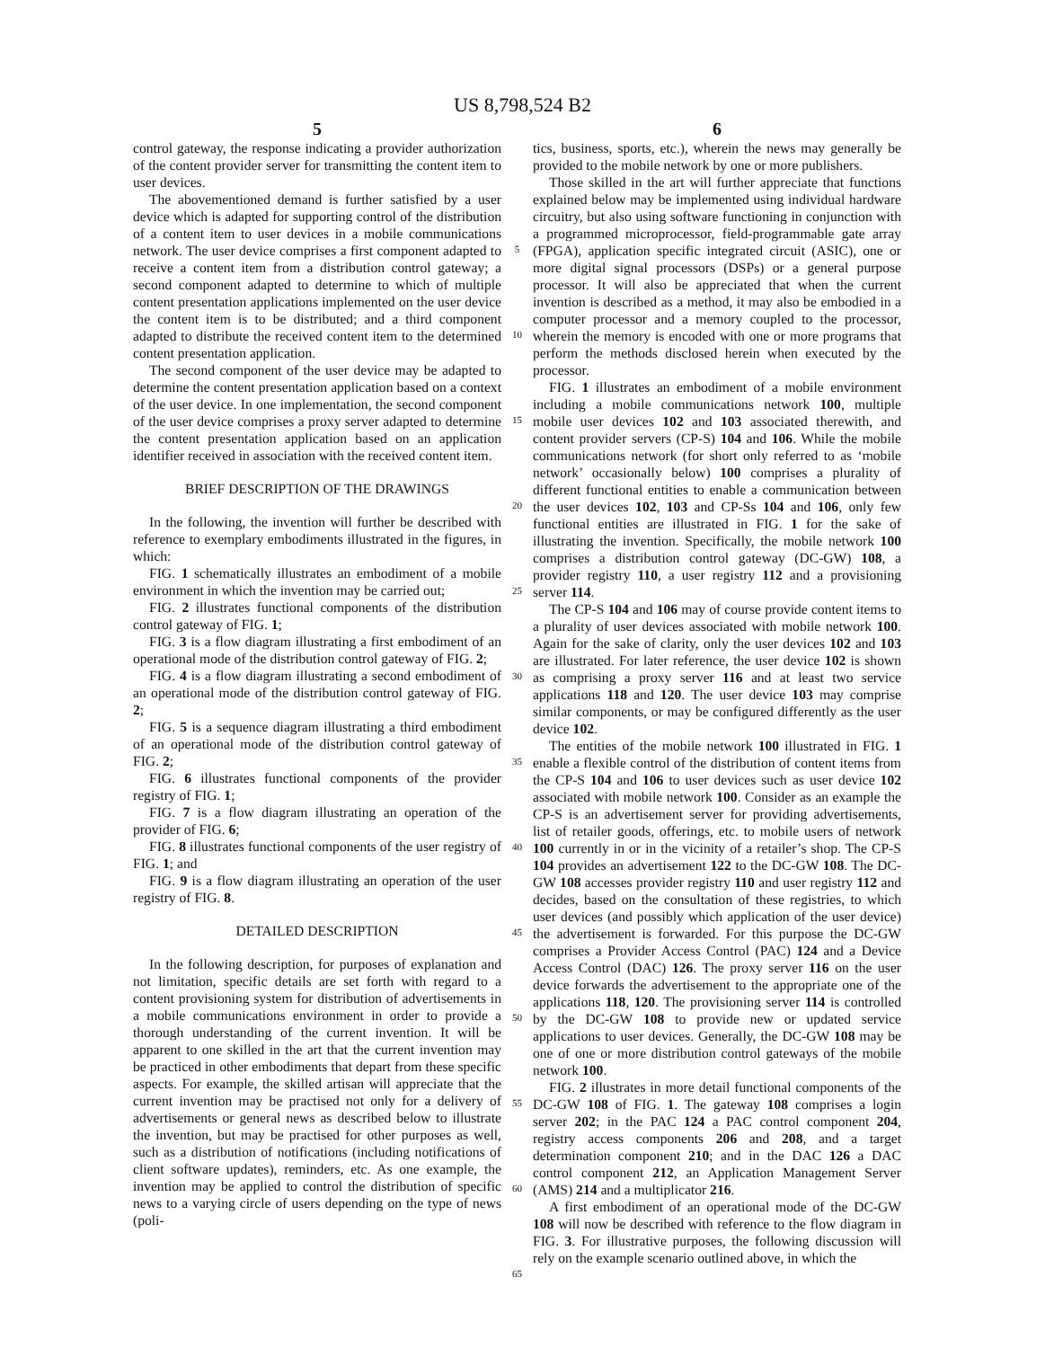US 8,798,524 B2
5
control gateway, the response indicating a provider authorization of the content provider server for transmitting the content item to user devices.
The abovementioned demand is further satisfied by a user device which is adapted for supporting control of the distribution of a content item to user devices in a mobile communications network. The user device comprises a first component adapted to receive a content item from a distribution control gateway; a second component adapted to determine to which of multiple content presentation applications implemented on the user device the content item is to be distributed; and a third component adapted to distribute the received content item to the determined content presentation application.
The second component of the user device may be adapted to determine the content presentation application based on a context of the user device. In one implementation, the second component of the user device comprises a proxy server adapted to determine the content presentation application based on an application identifier received in association with the received content item.
BRIEF DESCRIPTION OF THE DRAWINGS
In the following, the invention will further be described with reference to exemplary embodiments illustrated in the figures, in which:
FIG. 1 schematically illustrates an embodiment of a mobile environment in which the invention may be carried out;
FIG. 2 illustrates functional components of the distribution control gateway of FIG. 1;
FIG. 3 is a flow diagram illustrating a first embodiment of an operational mode of the distribution control gateway of FIG. 2;
FIG. 4 is a flow diagram illustrating a second embodiment of an operational mode of the distribution control gateway of FIG. 2;
FIG. 5 is a sequence diagram illustrating a third embodiment of an operational mode of the distribution control gateway of FIG. 2;
FIG. 6 illustrates functional components of the provider registry of FIG. 1;
FIG. 7 is a flow diagram illustrating an operation of the provider of FIG. 6;
FIG. 8 illustrates functional components of the user registry of FIG. 1; and
FIG. 9 is a flow diagram illustrating an operation of the user registry of FIG. 8.
DETAILED DESCRIPTION
In the following description, for purposes of explanation and not limitation, specific details are set forth with regard to a content provisioning system for distribution of advertisements in a mobile communications environment in order to provide a thorough understanding of the current invention. It will be apparent to one skilled in the art that the current invention may be practiced in other embodiments that depart from these specific aspects. For example, the skilled artisan will appreciate that the current invention may be practised not only for a delivery of advertisements or general news as described below to illustrate the invention, but may be practised for other purposes as well, such as a distribution of notifications (including notifications of client software updates), reminders, etc. As one example, the invention may be applied to control the distribution of specific news to a varying circle of users depending on the type of news (poli-
5
10
15
20
25
30
35
40
45
50
55
60
65
6
tics, business, sports, etc.), wherein the news may generally be provided to the mobile network by one or more publishers.
Those skilled in the art will further appreciate that functions explained below may be implemented using individual hardware circuitry, but also using software functioning in conjunction with a programmed microprocessor, field-programmable gate array (FPGA), application specific integrated circuit (ASIC), one or more digital signal processors (DSPs) or a general purpose processor. It will also be appreciated that when the current invention is described as a method, it may also be embodied in a computer processor and a memory coupled to the processor, wherein the memory is encoded with one or more programs that perform the methods disclosed herein when executed by the processor.
FIG. 1 illustrates an embodiment of a mobile environment including a mobile communications network 100, multiple mobile user devices 102 and 103 associated therewith, and content provider servers (CP-S) 104 and 106. While the mobile communications network (for short only referred to as ‘mobile network’ occasionally below) 100 comprises a plurality of different functional entities to enable a communication between the user devices 102, 103 and CP-Ss 104 and 106, only few functional entities are illustrated in FIG. 1 for the sake of illustrating the invention. Specifically, the mobile network 100 comprises a distribution control gateway (DC-GW) 108, a provider registry 110, a user registry 112 and a provisioning server 114.
The CP-S 104 and 106 may of course provide content items to a plurality of user devices associated with mobile network 100. Again for the sake of clarity, only the user devices 102 and 103 are illustrated. For later reference, the user device 102 is shown as comprising a proxy server 116 and at least two service applications 118 and 120. The user device 103 may comprise similar components, or may be configured differently as the user device 102.
The entities of the mobile network 100 illustrated in FIG. 1 enable a flexible control of the distribution of content items from the CP-S 104 and 106 to user devices such as user device 102 associated with mobile network 100. Consider as an example the CP-S is an advertisement server for providing advertisements, list of retailer goods, offerings, etc. to mobile users of network 100 currently in or in the vicinity of a retailer’s shop. The CP-S 104 provides an advertisement 122 to the DC-GW 108. The DC-GW 108 accesses provider registry 110 and user registry 112 and decides, based on the consultation of these registries, to which user devices (and possibly which application of the user device) the advertisement is forwarded. For this purpose the DC-GW comprises a Provider Access Control (PAC) 124 and a Device Access Control (DAC) 126. The proxy server 116 on the user device forwards the advertisement to the appropriate one of the applications 118, 120. The provisioning server 114 is controlled by the DC-GW 108 to provide new or updated service applications to user devices. Generally, the DC-GW 108 may be one of one or more distribution control gateways of the mobile network 100.
FIG. 2 illustrates in more detail functional components of the DC-GW 108 of FIG. 1. The gateway 108 comprises a login server 202; in the PAC 124 a PAC control component 204, registry access components 206 and 208, and a target determination component 210; and in the DAC 126 a DAC control component 212, an Application Management Server (AMS) 214 and a multiplicator 216.
A first embodiment of an operational mode of the DC-GW 108 will now be described with reference to the flow diagram in FIG. 3. For illustrative purposes, the following discussion will rely on the example scenario outlined above, in which the